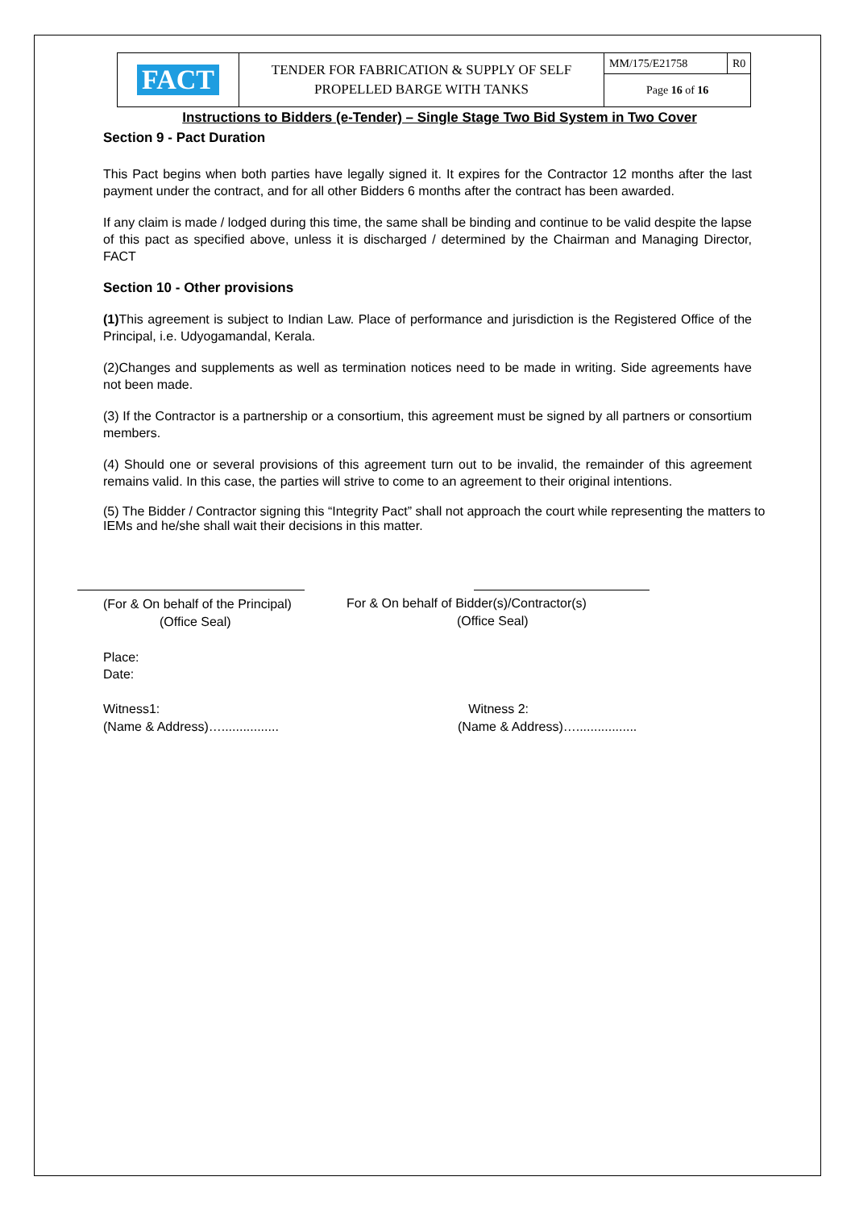| FACT | TENDER FOR FABRICATION & SUPPLY OF SELF PROPELLED BARGE WITH TANKS | MM/175/E21758 | R0 |
| | | Page 16 of 16 | |
Instructions to Bidders (e-Tender) – Single Stage Two Bid System in Two Cover
Section 9 - Pact Duration
This Pact begins when both parties have legally signed it. It expires for the Contractor 12 months after the last payment under the contract, and for all other Bidders 6 months after the contract has been awarded.
If any claim is made / lodged during this time, the same shall be binding and continue to be valid despite the lapse of this pact as specified above, unless it is discharged / determined by the Chairman and Managing Director, FACT
Section 10 - Other provisions
(1) This agreement is subject to Indian Law. Place of performance and jurisdiction is the Registered Office of the Principal, i.e. Udyogamandal, Kerala.
(2)Changes and supplements as well as termination notices need to be made in writing. Side agreements have not been made.
(3) If the Contractor is a partnership or a consortium, this agreement must be signed by all partners or consortium members.
(4) Should one or several provisions of this agreement turn out to be invalid, the remainder of this agreement remains valid. In this case, the parties will strive to come to an agreement to their original intentions.
(5) The Bidder / Contractor signing this “Integrity Pact” shall not approach the court while representing the matters to IEMs and he/she shall wait their decisions in this matter.
(For & On behalf of the Principal)
(Office Seal)
For & On behalf of Bidder(s)/Contractor(s)
(Office Seal)
Place:
Date:
Witness1:
(Name & Address)…................
Witness 2:
(Name & Address)….................